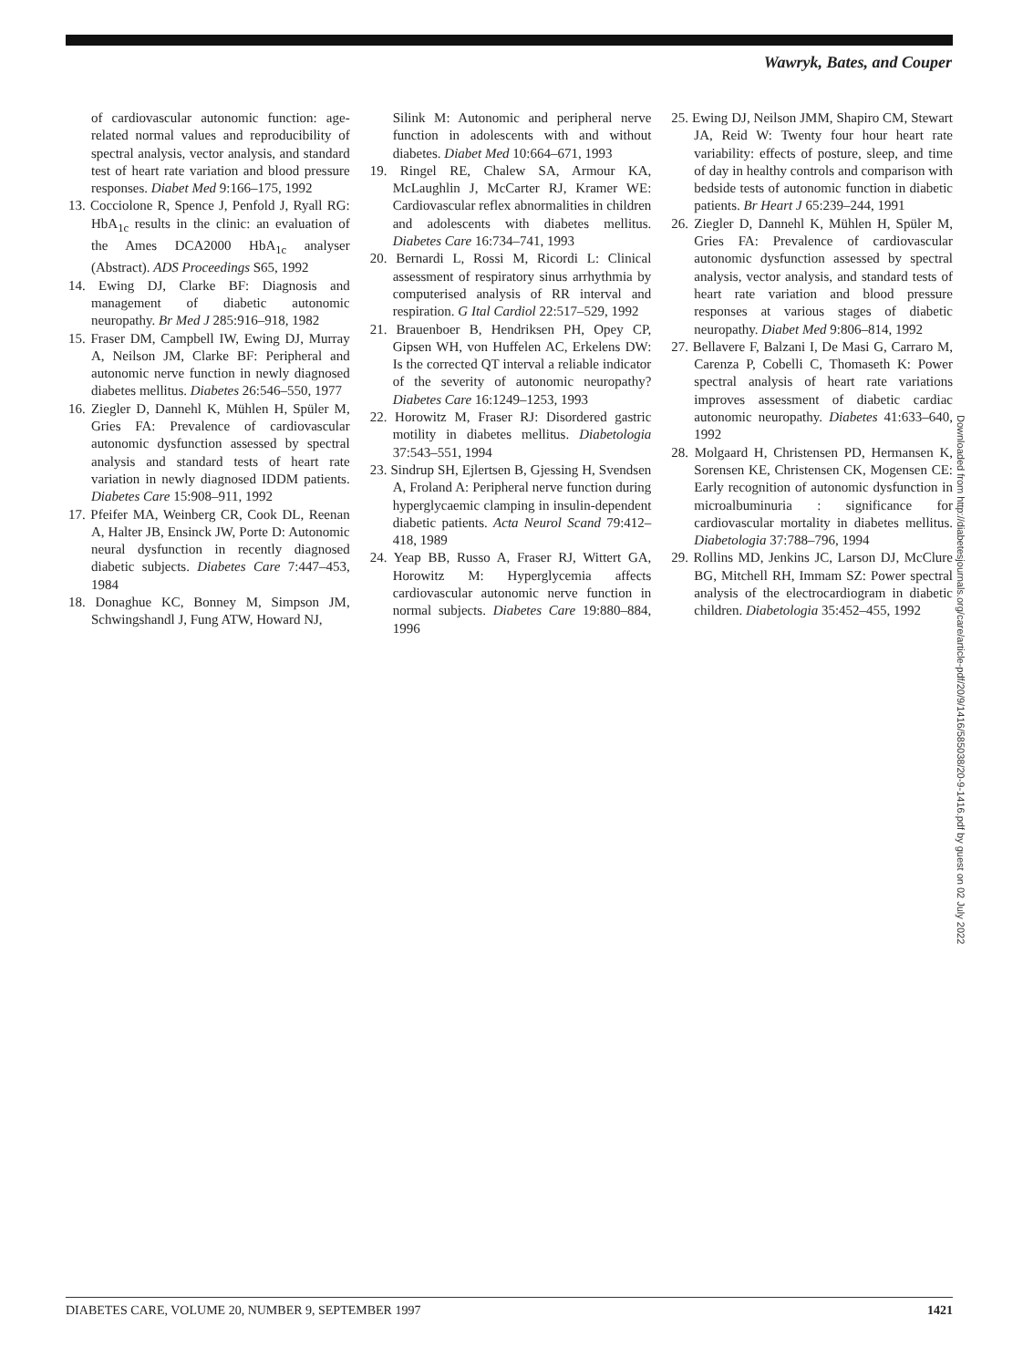Wawryk, Bates, and Couper
of cardiovascular autonomic function: age-related normal values and reproducibility of spectral analysis, vector analysis, and standard test of heart rate variation and blood pressure responses. Diabet Med 9:166–175, 1992
13. Cocciolone R, Spence J, Penfold J, Ryall RG: HbA<sub>1c</sub> results in the clinic: an evaluation of the Ames DCA2000 HbA<sub>1c</sub> analyser (Abstract). ADS Proceedings S65, 1992
14. Ewing DJ, Clarke BF: Diagnosis and management of diabetic autonomic neuropathy. Br Med J 285:916–918, 1982
15. Fraser DM, Campbell IW, Ewing DJ, Murray A, Neilson JM, Clarke BF: Peripheral and autonomic nerve function in newly diagnosed diabetes mellitus. Diabetes 26:546–550, 1977
16. Ziegler D, Dannehl K, Mühlen H, Spüler M, Gries FA: Prevalence of cardiovascular autonomic dysfunction assessed by spectral analysis and standard tests of heart rate variation in newly diagnosed IDDM patients. Diabetes Care 15:908–911, 1992
17. Pfeifer MA, Weinberg CR, Cook DL, Reenan A, Halter JB, Ensinck JW, Porte D: Autonomic neural dysfunction in recently diagnosed diabetic subjects. Diabetes Care 7:447–453, 1984
18. Donaghue KC, Bonney M, Simpson JM, Schwingshandl J, Fung ATW, Howard NJ,
Silink M: Autonomic and peripheral nerve function in adolescents with and without diabetes. Diabet Med 10:664–671, 1993
19. Ringel RE, Chalew SA, Armour KA, McLaughlin J, McCarter RJ, Kramer WE: Cardiovascular reflex abnormalities in children and adolescents with diabetes mellitus. Diabetes Care 16:734–741, 1993
20. Bernardi L, Rossi M, Ricordi L: Clinical assessment of respiratory sinus arrhythmia by computerised analysis of RR interval and respiration. G Ital Cardiol 22:517–529, 1992
21. Brauenboer B, Hendriksen PH, Opey CP, Gipsen WH, von Huffelen AC, Erkelens DW: Is the corrected QT interval a reliable indicator of the severity of autonomic neuropathy? Diabetes Care 16:1249–1253, 1993
22. Horowitz M, Fraser RJ: Disordered gastric motility in diabetes mellitus. Diabetologia 37:543–551, 1994
23. Sindrup SH, Ejlertsen B, Gjessing H, Svendsen A, Froland A: Peripheral nerve function during hyperglycaemic clamping in insulin-dependent diabetic patients. Acta Neurol Scand 79:412–418, 1989
24. Yeap BB, Russo A, Fraser RJ, Wittert GA, Horowitz M: Hyperglycemia affects cardiovascular autonomic nerve function in normal subjects. Diabetes Care 19:880–884, 1996
25. Ewing DJ, Neilson JMM, Shapiro CM, Stewart JA, Reid W: Twenty four hour heart rate variability: effects of posture, sleep, and time of day in healthy controls and comparison with bedside tests of autonomic function in diabetic patients. Br Heart J 65:239–244, 1991
26. Ziegler D, Dannehl K, Mühlen H, Spüler M, Gries FA: Prevalence of cardiovascular autonomic dysfunction assessed by spectral analysis, vector analysis, and standard tests of heart rate variation and blood pressure responses at various stages of diabetic neuropathy. Diabet Med 9:806–814, 1992
27. Bellavere F, Balzani I, De Masi G, Carraro M, Carenza P, Cobelli C, Thomaseth K: Power spectral analysis of heart rate variations improves assessment of diabetic cardiac autonomic neuropathy. Diabetes 41:633–640, 1992
28. Molgaard H, Christensen PD, Hermansen K, Sorensen KE, Christensen CK, Mogensen CE: Early recognition of autonomic dysfunction in microalbuminuria : significance for cardiovascular mortality in diabetes mellitus. Diabetologia 37:788–796, 1994
29. Rollins MD, Jenkins JC, Larson DJ, McClure BG, Mitchell RH, Immam SZ: Power spectral analysis of the electrocardiogram in diabetic children. Diabetologia 35:452–455, 1992
Downloaded from http://diabetesjournals.org/care/article-pdf/20/9/1416/585038/20-9-1416.pdf by guest on 02 July 2022
DIABETES CARE, VOLUME 20, NUMBER 9, SEPTEMBER 1997 1421